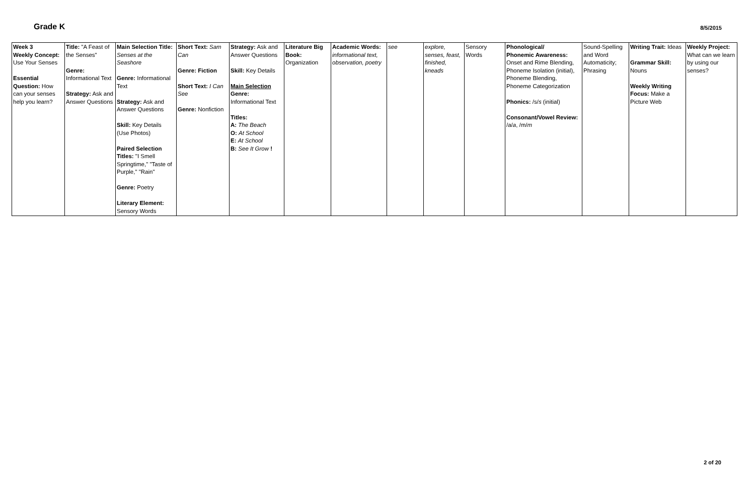Grade K
8/5/2015
| Week 3 Weekly Concept: Use Your Senses Essential Question: How can your senses help you learn? | Title: "A Feast of the Senses" Genre: Informational Text Strategy: Ask and Answer Questions | Main Selection Title: Senses at the Seashore Genre: Informational Text Strategy: Ask and Answer Questions Skill: Key Details (Use Photos) Paired Selection Titles: "I Smell Springtime," "Taste of Purple," "Rain" Genre: Poetry Literary Element: Sensory Words | Short Text: Sam Can Genre: Fiction Short Text: I Can See Genre: Nonfiction | Strategy: Ask and Answer Questions Skill: Key Details Main Selection Genre: Informational Text Titles: A: The Beach O: At School E: At School B: See It Grow ! | Literature Big Book: Organization | Academic Words: informational text, observation, poetry | see | explore, senses, feast, finished, kneads | Sensory Words | Phonological/ Phonemic Awareness: Onset and Rime Blending, Phoneme Isolation (initial), Phoneme Blending, Phoneme Categorization Phonics: /s/ s (initial) Consonant/Vowel Review: /a/ a , /m/ m | Sound-Spelling and Word Automaticity; Phrasing | Writing Trait: Ideas Grammar Skill: Nouns Weekly Writing Focus: Make a Picture Web | Weekly Project: What can we learn by using our senses? |
2 of 20